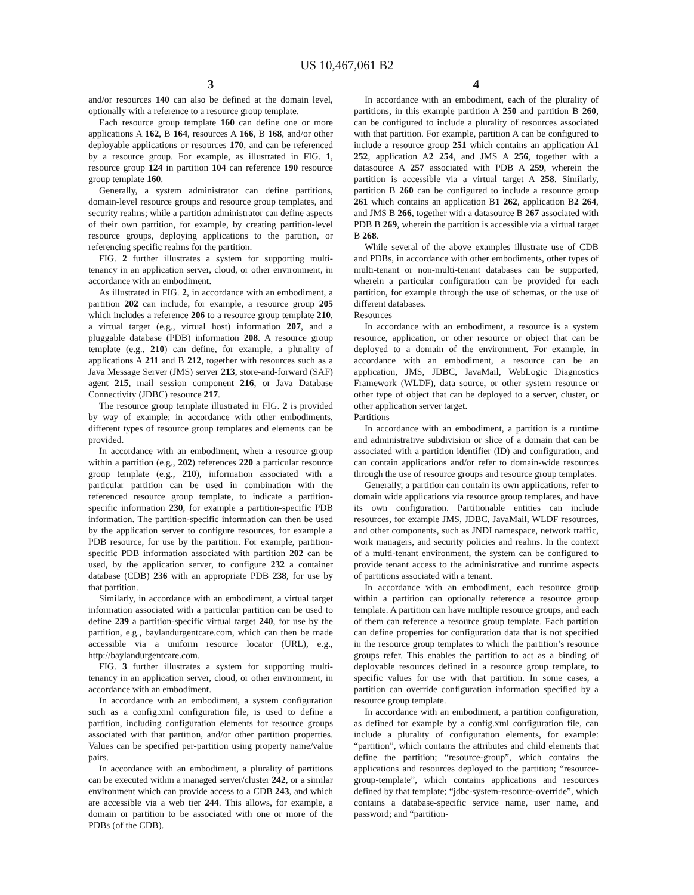US 10,467,061 B2
3
and/or resources 140 can also be defined at the domain level, optionally with a reference to a resource group template.
Each resource group template 160 can define one or more applications A 162, B 164, resources A 166, B 168, and/or other deployable applications or resources 170, and can be referenced by a resource group. For example, as illustrated in FIG. 1, resource group 124 in partition 104 can reference 190 resource group template 160.
Generally, a system administrator can define partitions, domain-level resource groups and resource group templates, and security realms; while a partition administrator can define aspects of their own partition, for example, by creating partition-level resource groups, deploying applications to the partition, or referencing specific realms for the partition.
FIG. 2 further illustrates a system for supporting multi-tenancy in an application server, cloud, or other environment, in accordance with an embodiment.
As illustrated in FIG. 2, in accordance with an embodiment, a partition 202 can include, for example, a resource group 205 which includes a reference 206 to a resource group template 210, a virtual target (e.g., virtual host) information 207, and a pluggable database (PDB) information 208. A resource group template (e.g., 210) can define, for example, a plurality of applications A 211 and B 212, together with resources such as a Java Message Server (JMS) server 213, store-and-forward (SAF) agent 215, mail session component 216, or Java Database Connectivity (JDBC) resource 217.
The resource group template illustrated in FIG. 2 is provided by way of example; in accordance with other embodiments, different types of resource group templates and elements can be provided.
In accordance with an embodiment, when a resource group within a partition (e.g., 202) references 220 a particular resource group template (e.g., 210), information associated with a particular partition can be used in combination with the referenced resource group template, to indicate a partition-specific information 230, for example a partition-specific PDB information. The partition-specific information can then be used by the application server to configure resources, for example a PDB resource, for use by the partition. For example, partition-specific PDB information associated with partition 202 can be used, by the application server, to configure 232 a container database (CDB) 236 with an appropriate PDB 238, for use by that partition.
Similarly, in accordance with an embodiment, a virtual target information associated with a particular partition can be used to define 239 a partition-specific virtual target 240, for use by the partition, e.g., baylandurgentcare.com, which can then be made accessible via a uniform resource locator (URL), e.g., http://baylandurgentcare.com.
FIG. 3 further illustrates a system for supporting multi-tenancy in an application server, cloud, or other environment, in accordance with an embodiment.
In accordance with an embodiment, a system configuration such as a config.xml configuration file, is used to define a partition, including configuration elements for resource groups associated with that partition, and/or other partition properties. Values can be specified per-partition using property name/value pairs.
In accordance with an embodiment, a plurality of partitions can be executed within a managed server/cluster 242, or a similar environment which can provide access to a CDB 243, and which are accessible via a web tier 244. This allows, for example, a domain or partition to be associated with one or more of the PDBs (of the CDB).
4
In accordance with an embodiment, each of the plurality of partitions, in this example partition A 250 and partition B 260, can be configured to include a plurality of resources associated with that partition. For example, partition A can be configured to include a resource group 251 which contains an application A1 252, application A2 254, and JMS A 256, together with a datasource A 257 associated with PDB A 259, wherein the partition is accessible via a virtual target A 258. Similarly, partition B 260 can be configured to include a resource group 261 which contains an application B1 262, application B2 264, and JMS B 266, together with a datasource B 267 associated with PDB B 269, wherein the partition is accessible via a virtual target B 268.
While several of the above examples illustrate use of CDB and PDBs, in accordance with other embodiments, other types of multi-tenant or non-multi-tenant databases can be supported, wherein a particular configuration can be provided for each partition, for example through the use of schemas, or the use of different databases.
Resources
In accordance with an embodiment, a resource is a system resource, application, or other resource or object that can be deployed to a domain of the environment. For example, in accordance with an embodiment, a resource can be an application, JMS, JDBC, JavaMail, WebLogic Diagnostics Framework (WLDF), data source, or other system resource or other type of object that can be deployed to a server, cluster, or other application server target.
Partitions
In accordance with an embodiment, a partition is a runtime and administrative subdivision or slice of a domain that can be associated with a partition identifier (ID) and configuration, and can contain applications and/or refer to domain-wide resources through the use of resource groups and resource group templates.
Generally, a partition can contain its own applications, refer to domain wide applications via resource group templates, and have its own configuration. Partitionable entities can include resources, for example JMS, JDBC, JavaMail, WLDF resources, and other components, such as JNDI namespace, network traffic, work managers, and security policies and realms. In the context of a multi-tenant environment, the system can be configured to provide tenant access to the administrative and runtime aspects of partitions associated with a tenant.
In accordance with an embodiment, each resource group within a partition can optionally reference a resource group template. A partition can have multiple resource groups, and each of them can reference a resource group template. Each partition can define properties for configuration data that is not specified in the resource group templates to which the partition’s resource groups refer. This enables the partition to act as a binding of deployable resources defined in a resource group template, to specific values for use with that partition. In some cases, a partition can override configuration information specified by a resource group template.
In accordance with an embodiment, a partition configuration, as defined for example by a config.xml configuration file, can include a plurality of configuration elements, for example: “partition”, which contains the attributes and child elements that define the partition; “resource-group”, which contains the applications and resources deployed to the partition; “resource-group-template”, which contains applications and resources defined by that template; “jdbc-system-resource-override”, which contains a database-specific service name, user name, and password; and “partition-